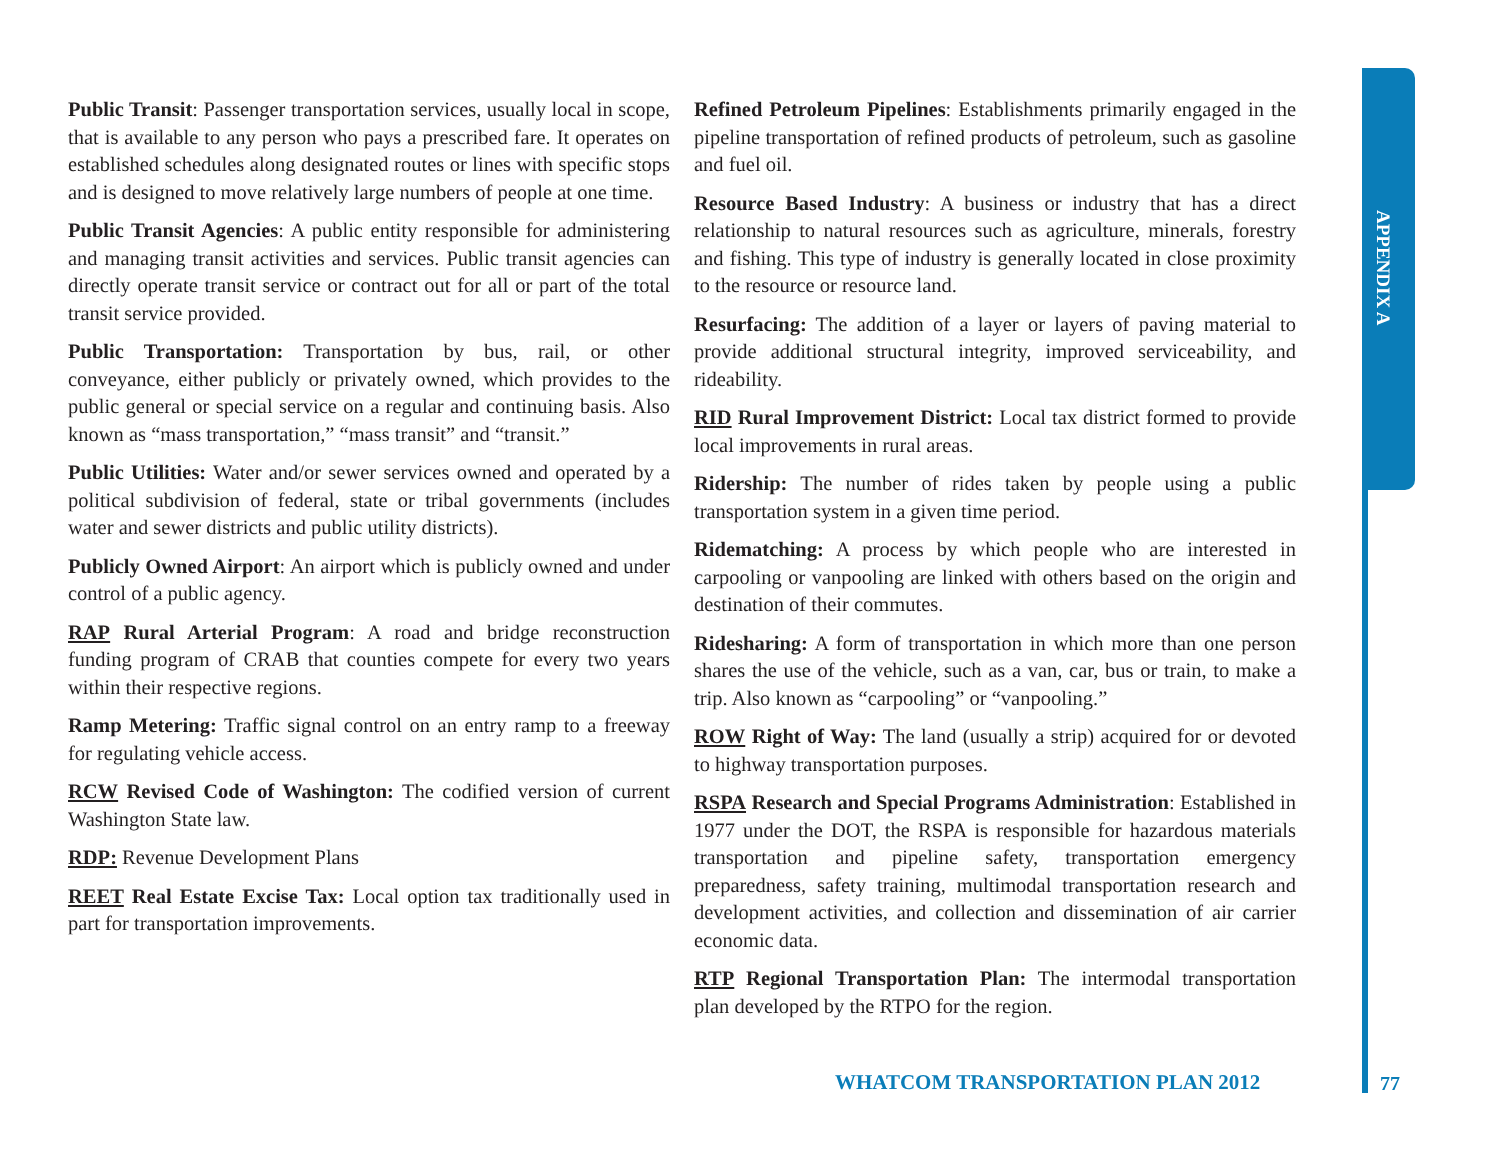APPENDIX A
Public Transit: Passenger transportation services, usually local in scope, that is available to any person who pays a prescribed fare. It operates on established schedules along designated routes or lines with specific stops and is designed to move relatively large numbers of people at one time.
Public Transit Agencies: A public entity responsible for administering and managing transit activities and services. Public transit agencies can directly operate transit service or contract out for all or part of the total transit service provided.
Public Transportation: Transportation by bus, rail, or other conveyance, either publicly or privately owned, which provides to the public general or special service on a regular and continuing basis. Also known as “mass transportation,” “mass transit” and “transit.”
Public Utilities: Water and/or sewer services owned and operated by a political subdivision of federal, state or tribal governments (includes water and sewer districts and public utility districts).
Publicly Owned Airport: An airport which is publicly owned and under control of a public agency.
RAP Rural Arterial Program: A road and bridge reconstruction funding program of CRAB that counties compete for every two years within their respective regions.
Ramp Metering: Traffic signal control on an entry ramp to a freeway for regulating vehicle access.
RCW Revised Code of Washington: The codified version of current Washington State law.
RDP: Revenue Development Plans
REET Real Estate Excise Tax: Local option tax traditionally used in part for transportation improvements.
Refined Petroleum Pipelines: Establishments primarily engaged in the pipeline transportation of refined products of petroleum, such as gasoline and fuel oil.
Resource Based Industry: A business or industry that has a direct relationship to natural resources such as agriculture, minerals, forestry and fishing. This type of industry is generally located in close proximity to the resource or resource land.
Resurfacing: The addition of a layer or layers of paving material to provide additional structural integrity, improved serviceability, and rideability.
RID Rural Improvement District: Local tax district formed to provide local improvements in rural areas.
Ridership: The number of rides taken by people using a public transportation system in a given time period.
Ridematching: A process by which people who are interested in carpooling or vanpooling are linked with others based on the origin and destination of their commutes.
Ridesharing: A form of transportation in which more than one person shares the use of the vehicle, such as a van, car, bus or train, to make a trip. Also known as “carpooling” or “vanpooling.”
ROW Right of Way: The land (usually a strip) acquired for or devoted to highway transportation purposes.
RSPA Research and Special Programs Administration: Established in 1977 under the DOT, the RSPA is responsible for hazardous materials transportation and pipeline safety, transportation emergency preparedness, safety training, multimodal transportation research and development activities, and collection and dissemination of air carrier economic data.
RTP Regional Transportation Plan: The intermodal transportation plan developed by the RTPO for the region.
WHATCOM TRANSPORTATION PLAN 2012
77